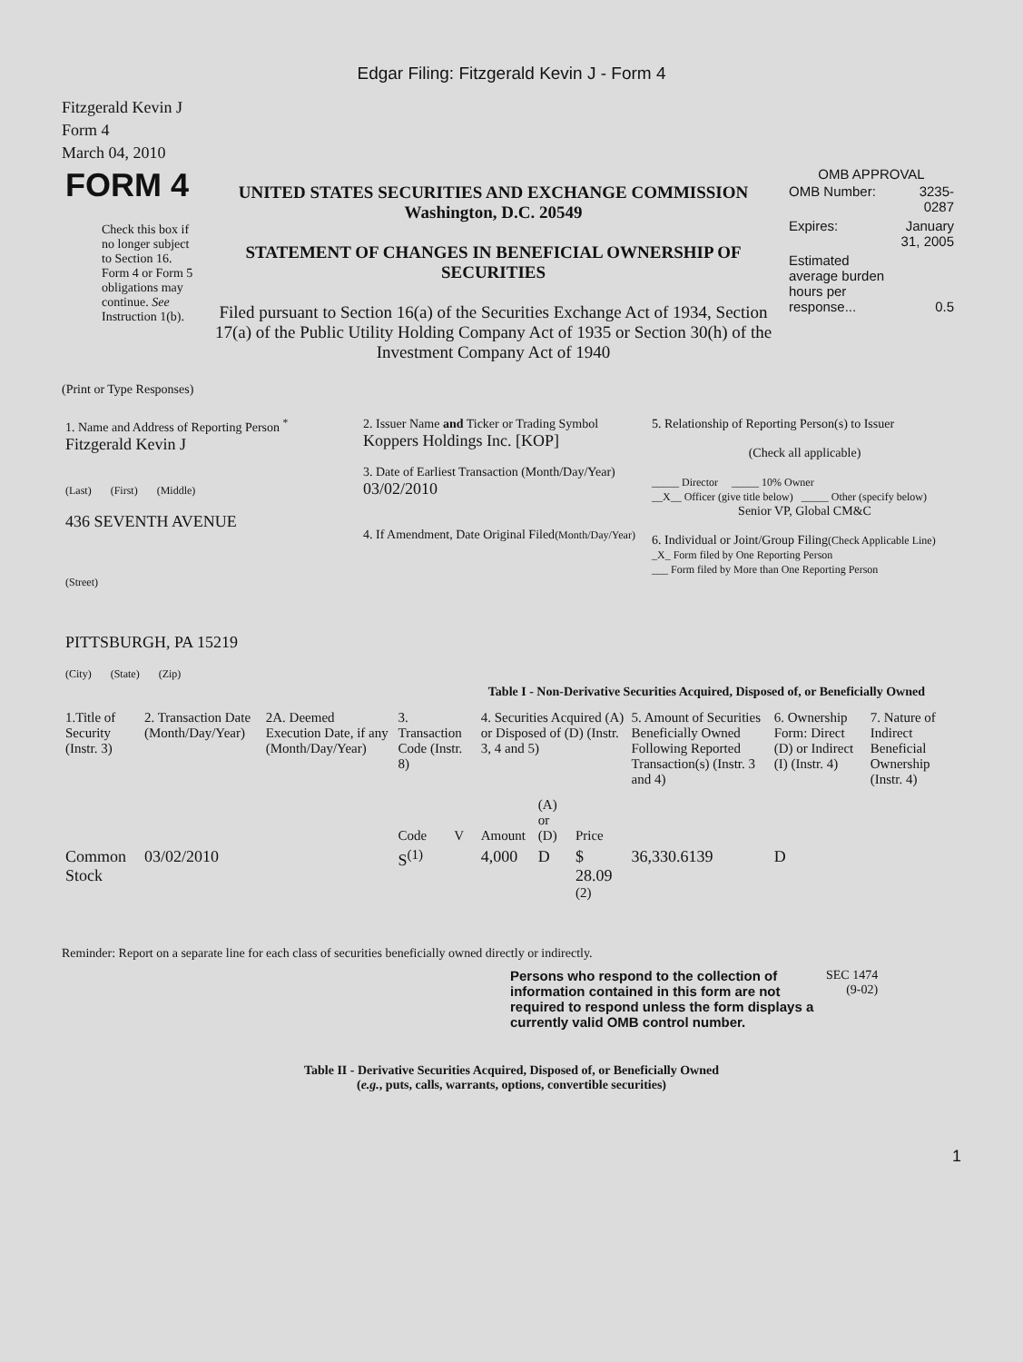Edgar Filing: Fitzgerald Kevin J - Form 4
Fitzgerald Kevin J
Form 4
March 04, 2010
| FORM 4 Check this box if no longer subject to Section 16. Form 4 or Form 5 obligations may continue. See Instruction 1(b). | UNITED STATES SECURITIES AND EXCHANGE COMMISSION Washington, D.C. 20549 STATEMENT OF CHANGES IN BENEFICIAL OWNERSHIP OF SECURITIES Filed pursuant to Section 16(a) of the Securities Exchange Act of 1934, Section 17(a) of the Public Utility Holding Company Act of 1935 or Section 30(h) of the Investment Company Act of 1940 | OMB APPROVAL / OMB Number: / 3235-0287 / / Expires: / January 31, 2005 / / Estimated average burden hours per response... / 0.5 / |
(Print or Type Responses)
| 1. Name and Address of Reporting Person <sup>*</sup> Fitzgerald Kevin J (Last) (First) (Middle) 436 SEVENTH AVENUE (Street) PITTSBURGH, PA 15219 (City) (State) (Zip) | 2. Issuer Name and Ticker or Trading Symbol Koppers Holdings Inc. [KOP] 3. Date of Earliest Transaction (Month/Day/Year) 03/02/2010 4. If Amendment, Date Original Filed (Month/Day/Year) | 5. Relationship of Reporting Person(s) to Issuer (Check all applicable) _____ Director _____ 10% Owner __X__ Officer (give title below) _____ Other (specify below) Senior VP, Global CM&C 6. Individual or Joint/Group Filing (Check Applicable Line) _X_ Form filed by One Reporting Person ___ Form filed by More than One Reporting Person |
Table I - Non-Derivative Securities Acquired, Disposed of, or Beneficially Owned
| 1.Title of Security (Instr. 3) | 2. Transaction Date (Month/Day/Year) | 2A. Deemed Execution Date, if any (Month/Day/Year) | 3. Transaction Code (Instr. 8) | | 4. Securities Acquired (A) or Disposed of (D) (Instr. 3, 4 and 5) | | | 5. Amount of Securities Beneficially Owned Following Reported Transaction(s) (Instr. 3 and 4) | 6. Ownership Form: Direct (D) or Indirect (I) (Instr. 4) | 7. Nature of Indirect Beneficial Ownership (Instr. 4) |
| --- | --- | --- | --- | --- | --- | --- | --- | --- | --- | --- |
| | | | Code | V | Amount | (A) or (D) | Price | | | |
| Common Stock | 03/02/2010 | | S<sup>(1)</sup> | | 4,000 | D | $ 28.09 <sup>(2)</sup> | 36,330.6139 | D | |
Reminder: Report on a separate line for each class of securities beneficially owned directly or indirectly.
| Persons who respond to the collection of information contained in this form are not required to respond unless the form displays a currently valid OMB control number. | SEC 1474 (9-02) |
Table II - Derivative Securities Acquired, Disposed of, or Beneficially Owned
(e.g., puts, calls, warrants, options, convertible securities)
1